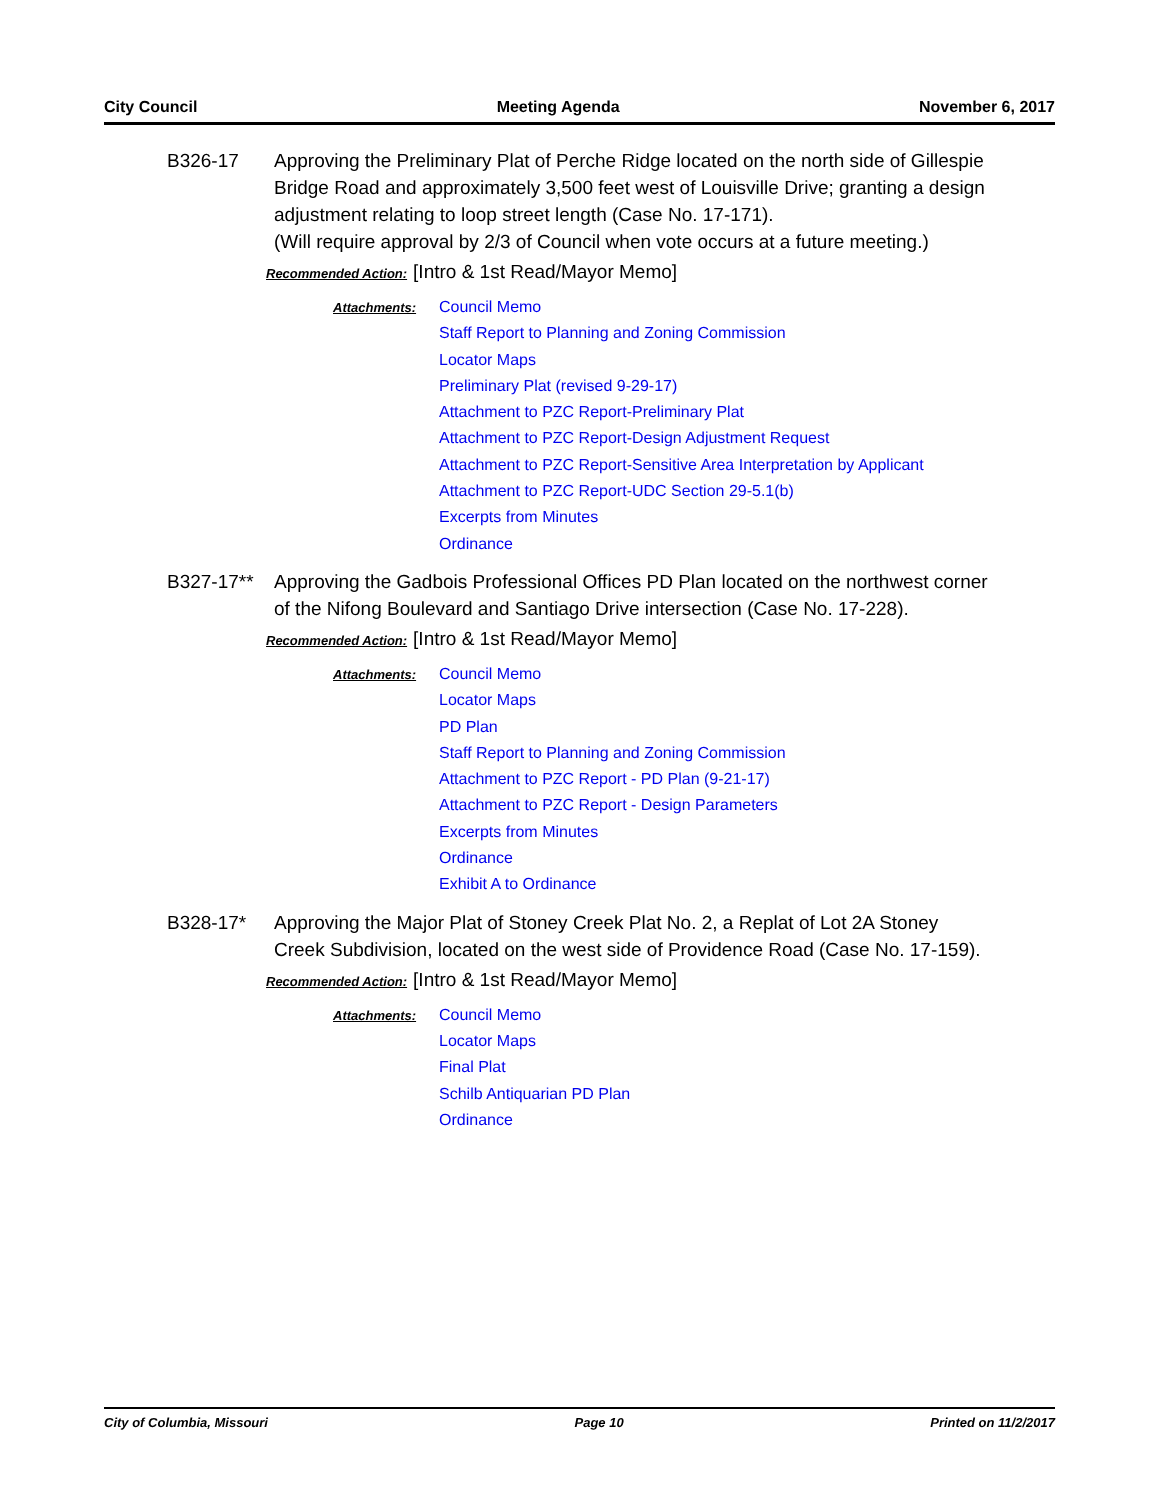City Council Meeting Agenda November 6, 2017
B326-17 Approving the Preliminary Plat of Perche Ridge located on the north side of Gillespie Bridge Road and approximately 3,500 feet west of Louisville Drive; granting a design adjustment relating to loop street length (Case No. 17-171).
(Will require approval by 2/3 of Council when vote occurs at a future meeting.)
Recommended Action: [Intro & 1st Read/Mayor Memo]
Attachments:
Council Memo
Staff Report to Planning and Zoning Commission
Locator Maps
Preliminary Plat (revised 9-29-17)
Attachment to PZC Report-Preliminary Plat
Attachment to PZC Report-Design Adjustment Request
Attachment to PZC Report-Sensitive Area Interpretation by Applicant
Attachment to PZC Report-UDC Section 29-5.1(b)
Excerpts from Minutes
Ordinance
B327-17** Approving the Gadbois Professional Offices PD Plan located on the northwest corner of the Nifong Boulevard and Santiago Drive intersection (Case No. 17-228).
Recommended Action: [Intro & 1st Read/Mayor Memo]
Attachments:
Council Memo
Locator Maps
PD Plan
Staff Report to Planning and Zoning Commission
Attachment to PZC Report - PD Plan (9-21-17)
Attachment to PZC Report - Design Parameters
Excerpts from Minutes
Ordinance
Exhibit A to Ordinance
B328-17* Approving the Major Plat of Stoney Creek Plat No. 2, a Replat of Lot 2A Stoney Creek Subdivision, located on the west side of Providence Road (Case No. 17-159).
Recommended Action: [Intro & 1st Read/Mayor Memo]
Attachments:
Council Memo
Locator Maps
Final Plat
Schilb Antiquarian PD Plan
Ordinance
City of Columbia, Missouri Page 10 Printed on 11/2/2017